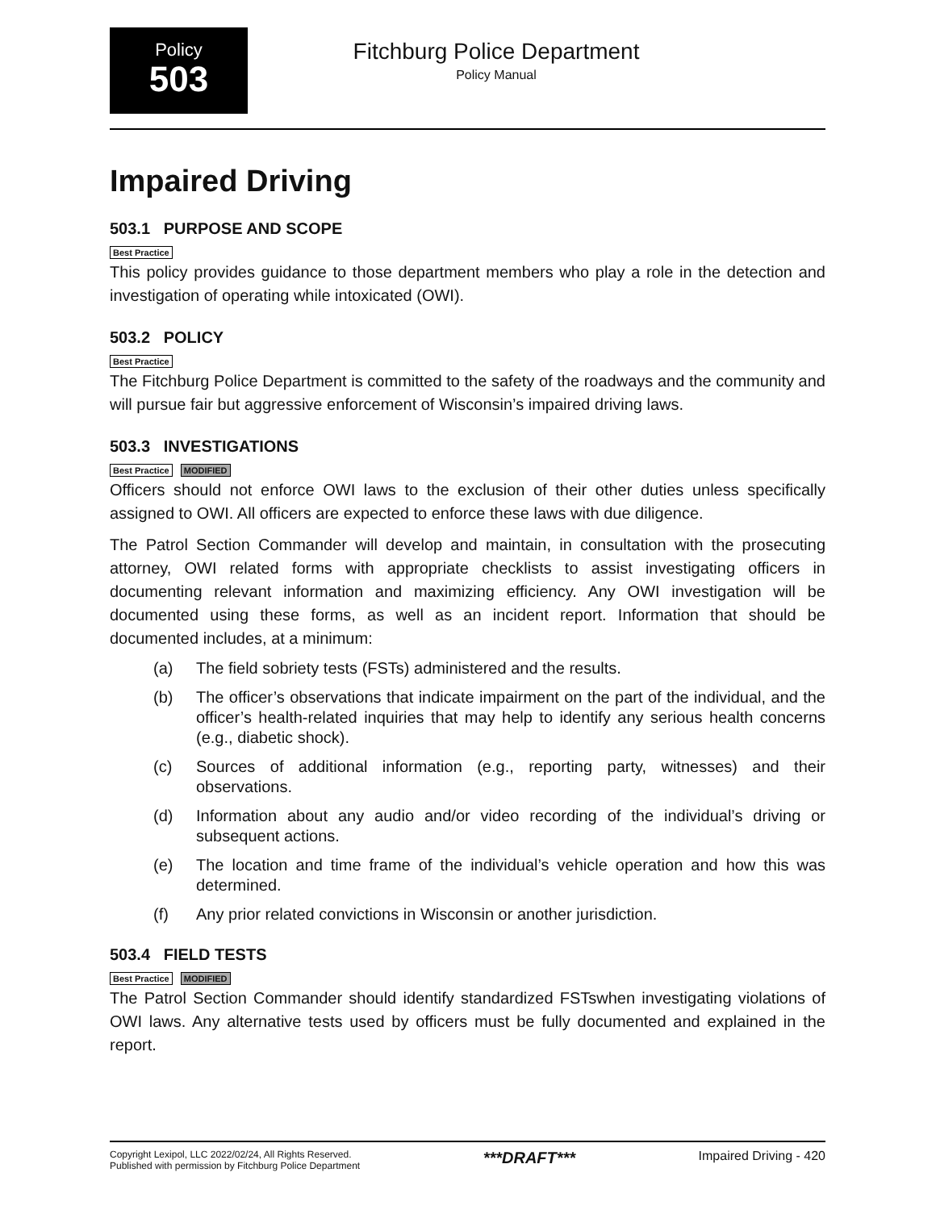Policy
503
Fitchburg Police Department
Policy Manual
Impaired Driving
503.1 PURPOSE AND SCOPE
Best Practice
This policy provides guidance to those department members who play a role in the detection and investigation of operating while intoxicated (OWI).
503.2 POLICY
Best Practice
The Fitchburg Police Department is committed to the safety of the roadways and the community and will pursue fair but aggressive enforcement of Wisconsin’s impaired driving laws.
503.3 INVESTIGATIONS
Best Practice MODIFIED
Officers should not enforce OWI laws to the exclusion of their other duties unless specifically assigned to OWI. All officers are expected to enforce these laws with due diligence.
The Patrol Section Commander will develop and maintain, in consultation with the prosecuting attorney, OWI related forms with appropriate checklists to assist investigating officers in documenting relevant information and maximizing efficiency. Any OWI investigation will be documented using these forms, as well as an incident report. Information that should be documented includes, at a minimum:
(a) The field sobriety tests (FSTs) administered and the results.
(b) The officer’s observations that indicate impairment on the part of the individual, and the officer’s health-related inquiries that may help to identify any serious health concerns (e.g., diabetic shock).
(c) Sources of additional information (e.g., reporting party, witnesses) and their observations.
(d) Information about any audio and/or video recording of the individual’s driving or subsequent actions.
(e) The location and time frame of the individual’s vehicle operation and how this was determined.
(f) Any prior related convictions in Wisconsin or another jurisdiction.
503.4 FIELD TESTS
Best Practice MODIFIED
The Patrol Section Commander should identify standardized FSTswhen investigating violations of OWI laws. Any alternative tests used by officers must be fully documented and explained in the report.
Copyright Lexipol, LLC 2022/02/24, All Rights Reserved.
Published with permission by Fitchburg Police Department
***DRAFT***
Impaired Driving - 420